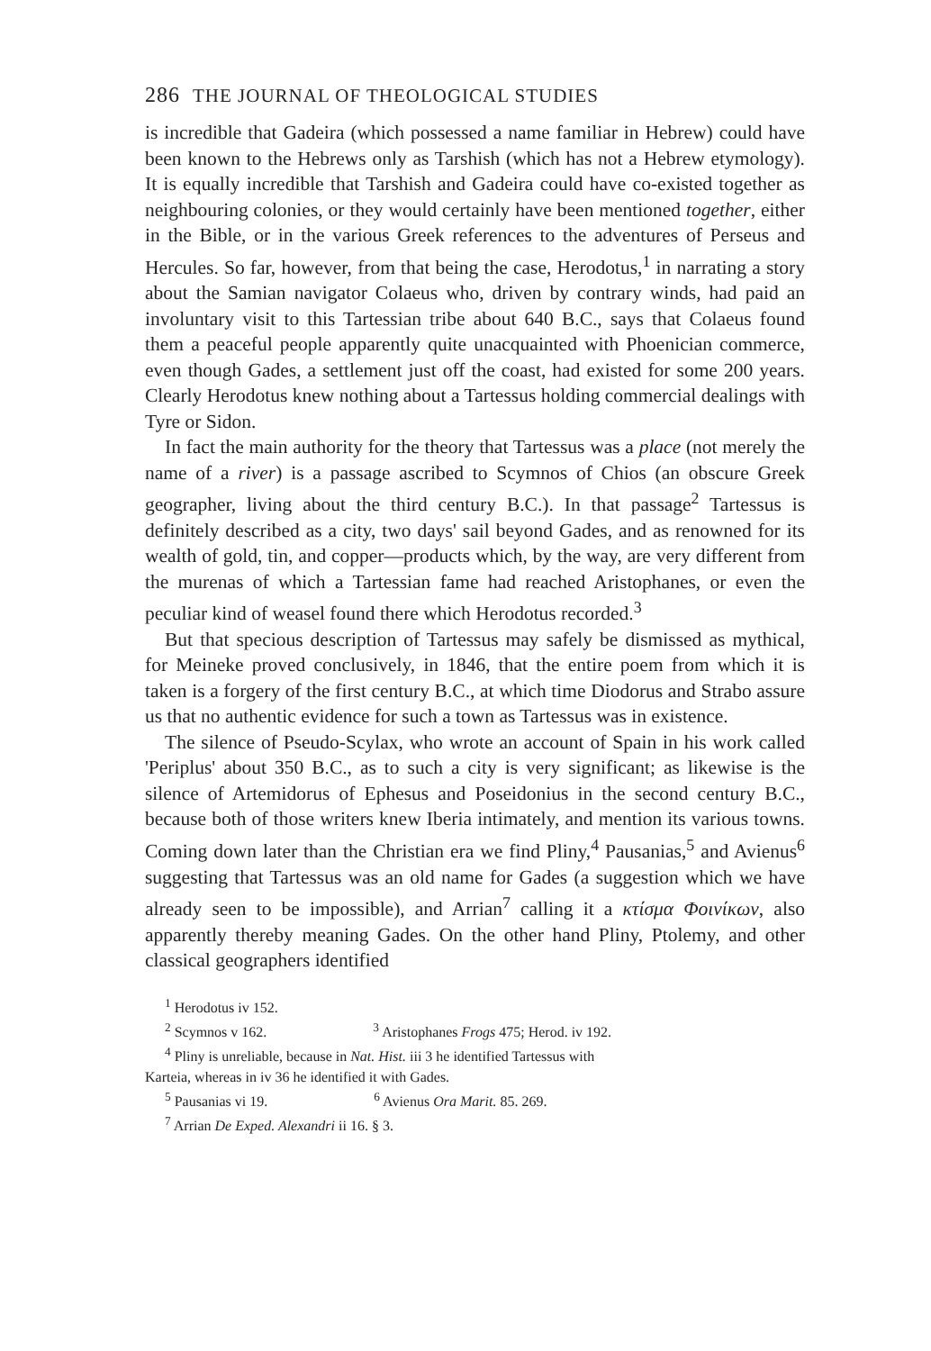286 THE JOURNAL OF THEOLOGICAL STUDIES
is incredible that Gadeira (which possessed a name familiar in Hebrew) could have been known to the Hebrews only as Tarshish (which has not a Hebrew etymology). It is equally incredible that Tarshish and Gadeira could have co-existed together as neighbouring colonies, or they would certainly have been mentioned together, either in the Bible, or in the various Greek references to the adventures of Perseus and Hercules. So far, however, from that being the case, Herodotus,<sup>1</sup> in narrating a story about the Samian navigator Colaeus who, driven by contrary winds, had paid an involuntary visit to this Tartessian tribe about 640 B.C., says that Colaeus found them a peaceful people apparently quite unacquainted with Phoenician commerce, even though Gades, a settlement just off the coast, had existed for some 200 years. Clearly Herodotus knew nothing about a Tartessus holding commercial dealings with Tyre or Sidon.
In fact the main authority for the theory that Tartessus was a place (not merely the name of a river) is a passage ascribed to Scymnos of Chios (an obscure Greek geographer, living about the third century B.C.). In that passage<sup>2</sup> Tartessus is definitely described as a city, two days' sail beyond Gades, and as renowned for its wealth of gold, tin, and copper—products which, by the way, are very different from the murenas of which a Tartessian fame had reached Aristophanes, or even the peculiar kind of weasel found there which Herodotus recorded.<sup>3</sup>
But that specious description of Tartessus may safely be dismissed as mythical, for Meineke proved conclusively, in 1846, that the entire poem from which it is taken is a forgery of the first century B.C., at which time Diodorus and Strabo assure us that no authentic evidence for such a town as Tartessus was in existence.
The silence of Pseudo-Scylax, who wrote an account of Spain in his work called 'Periplus' about 350 B.C., as to such a city is very significant; as likewise is the silence of Artemidorus of Ephesus and Poseidonius in the second century B.C., because both of those writers knew Iberia intimately, and mention its various towns. Coming down later than the Christian era we find Pliny,<sup>4</sup> Pausanias,<sup>5</sup> and Avienus<sup>6</sup> suggesting that Tartessus was an old name for Gades (a suggestion which we have already seen to be impossible), and Arrian<sup>7</sup> calling it a κτίσμα Φοινίκων, also apparently thereby meaning Gades. On the other hand Pliny, Ptolemy, and other classical geographers identified
<sup>1</sup> Herodotus iv 152.
<sup>2</sup> Scymnos v 162. <sup>3</sup> Aristophanes Frogs 475; Herod. iv 192.
<sup>4</sup> Pliny is unreliable, because in Nat. Hist. iii 3 he identified Tartessus with
Karteia, whereas in iv 36 he identified it with Gades.
<sup>5</sup> Pausanias vi 19. <sup>6</sup> Avienus Ora Marit. 85. 269.
<sup>7</sup> Arrian De Exped. Alexandri ii 16. § 3.